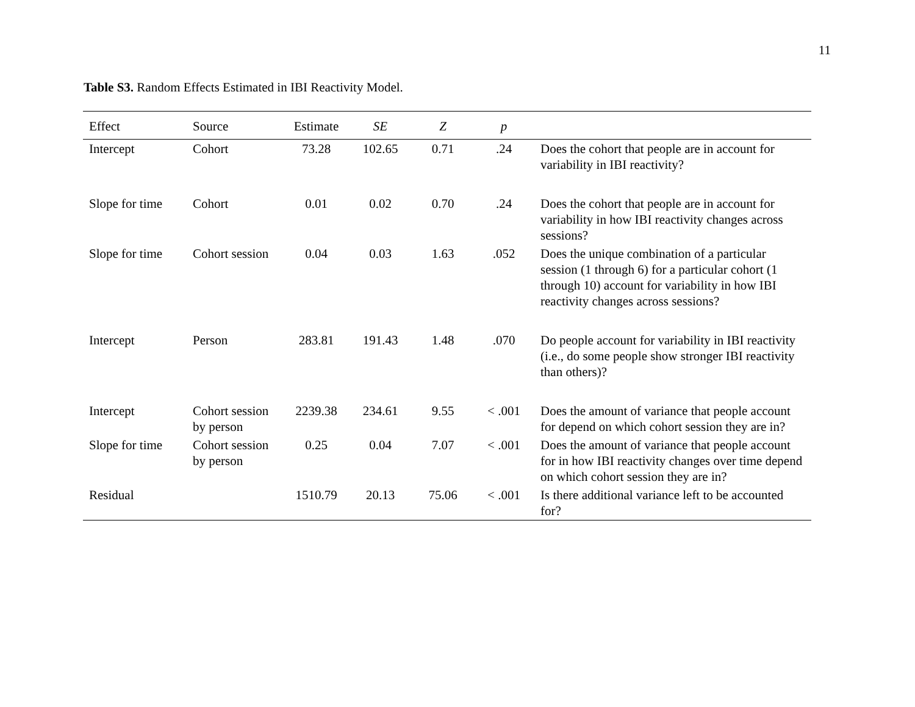11
Table S3. Random Effects Estimated in IBI Reactivity Model.
| Effect | Source | Estimate | SE | Z | p | |
| --- | --- | --- | --- | --- | --- | --- |
| Intercept | Cohort | 73.28 | 102.65 | 0.71 | .24 | Does the cohort that people are in account for variability in IBI reactivity? |
| Slope for time | Cohort | 0.01 | 0.02 | 0.70 | .24 | Does the cohort that people are in account for variability in how IBI reactivity changes across sessions? |
| Slope for time | Cohort session | 0.04 | 0.03 | 1.63 | .052 | Does the unique combination of a particular session (1 through 6) for a particular cohort (1 through 10) account for variability in how IBI reactivity changes across sessions? |
| Intercept | Person | 283.81 | 191.43 | 1.48 | .070 | Do people account for variability in IBI reactivity (i.e., do some people show stronger IBI reactivity than others)? |
| Intercept | Cohort session by person | 2239.38 | 234.61 | 9.55 | < .001 | Does the amount of variance that people account for depend on which cohort session they are in? |
| Slope for time | Cohort session by person | 0.25 | 0.04 | 7.07 | < .001 | Does the amount of variance that people account for in how IBI reactivity changes over time depend on which cohort session they are in? |
| Residual | | 1510.79 | 20.13 | 75.06 | < .001 | Is there additional variance left to be accounted for? |